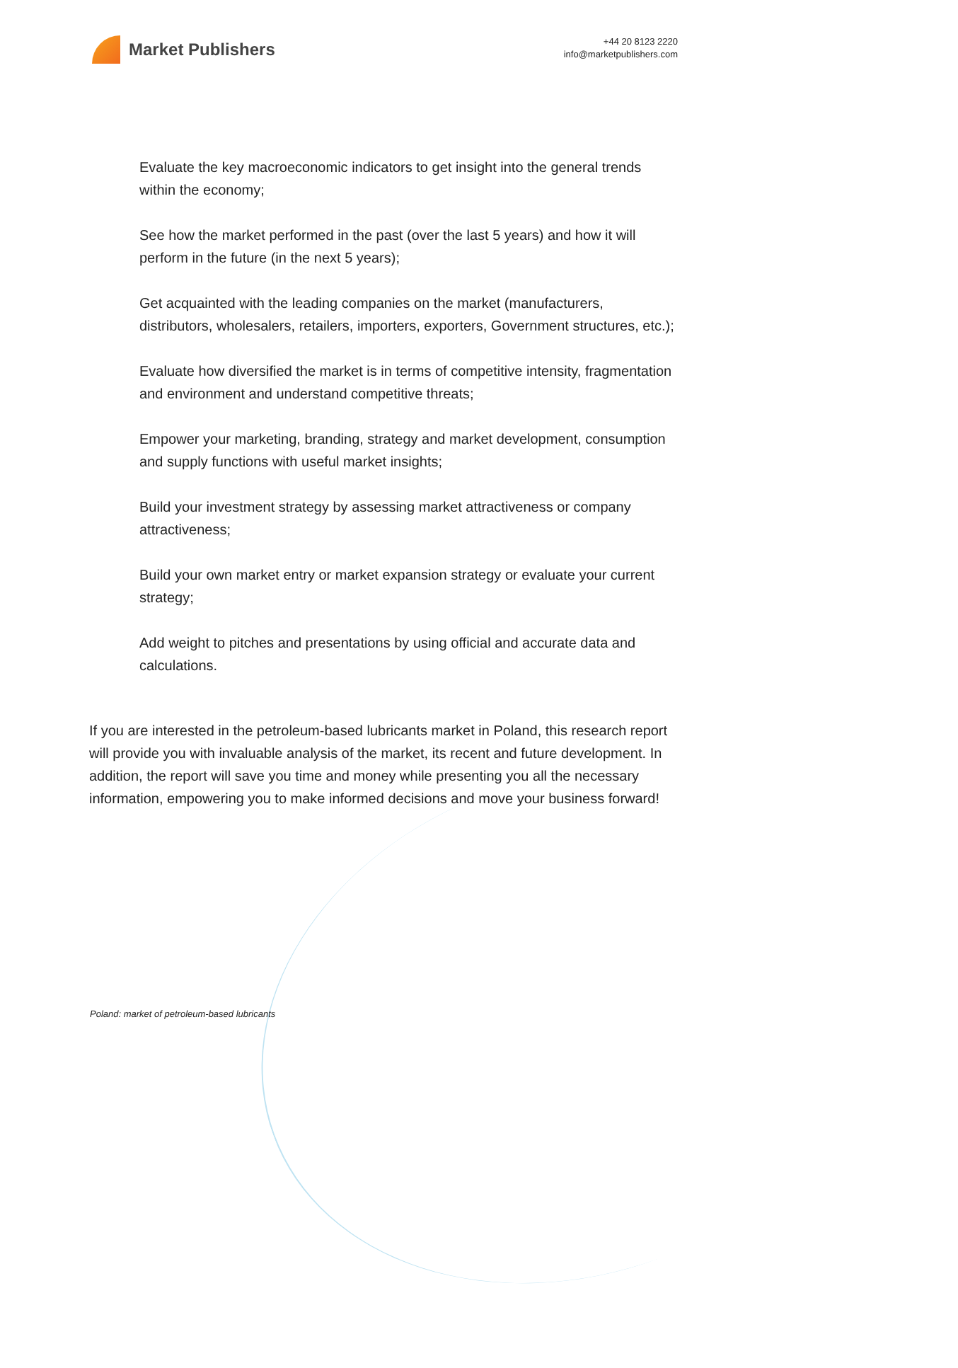Market Publishers
+44 20 8123 2220
info@marketpublishers.com
Evaluate the key macroeconomic indicators to get insight into the general trends within the economy;
See how the market performed in the past (over the last 5 years) and how it will perform in the future (in the next 5 years);
Get acquainted with the leading companies on the market (manufacturers, distributors, wholesalers, retailers, importers, exporters, Government structures, etc.);
Evaluate how diversified the market is in terms of competitive intensity, fragmentation and environment and understand competitive threats;
Empower your marketing, branding, strategy and market development, consumption and supply functions with useful market insights;
Build your investment strategy by assessing market attractiveness or company attractiveness;
Build your own market entry or market expansion strategy or evaluate your current strategy;
Add weight to pitches and presentations by using official and accurate data and calculations.
If you are interested in the petroleum-based lubricants market in Poland, this research report will provide you with invaluable analysis of the market, its recent and future development. In addition, the report will save you time and money while presenting you all the necessary information, empowering you to make informed decisions and move your business forward!
Poland: market of petroleum-based lubricants